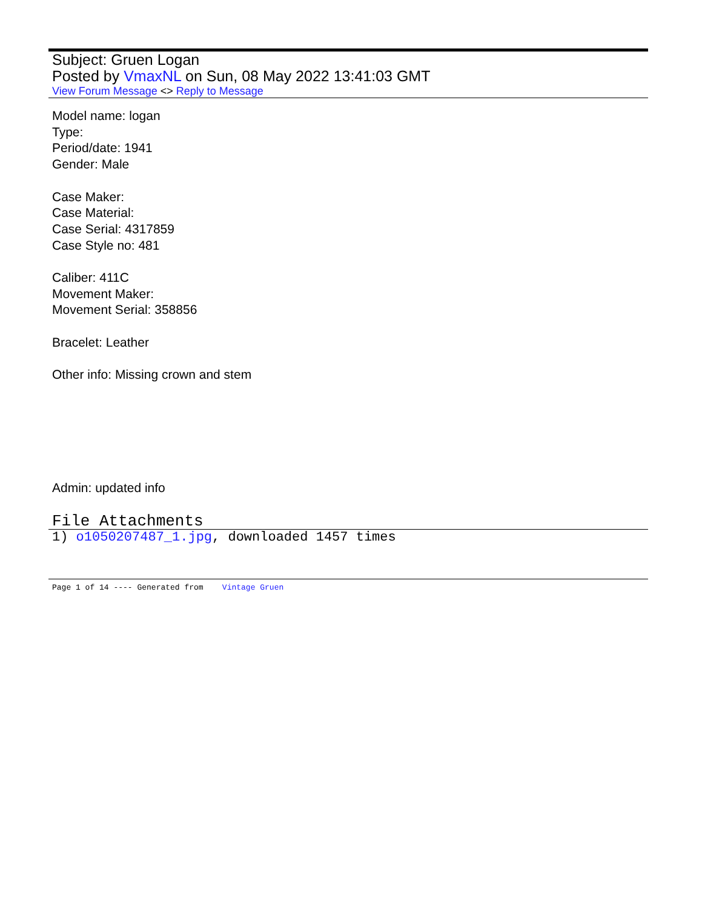Subject: Gruen Logan
Posted by VmaxNL on Sun, 08 May 2022 13:41:03 GMT
View Forum Message <> Reply to Message
Model name: logan
Type:
Period/date: 1941
Gender: Male
Case Maker:
Case Material:
Case Serial: 4317859
Case Style no: 481
Caliber: 411C
Movement Maker:
Movement Serial: 358856
Bracelet: Leather
Other info: Missing crown and stem
Admin: updated info
File Attachments
1) o1050207487_1.jpg, downloaded 1457 times
Page 1 of 14 ---- Generated from Vintage Gruen